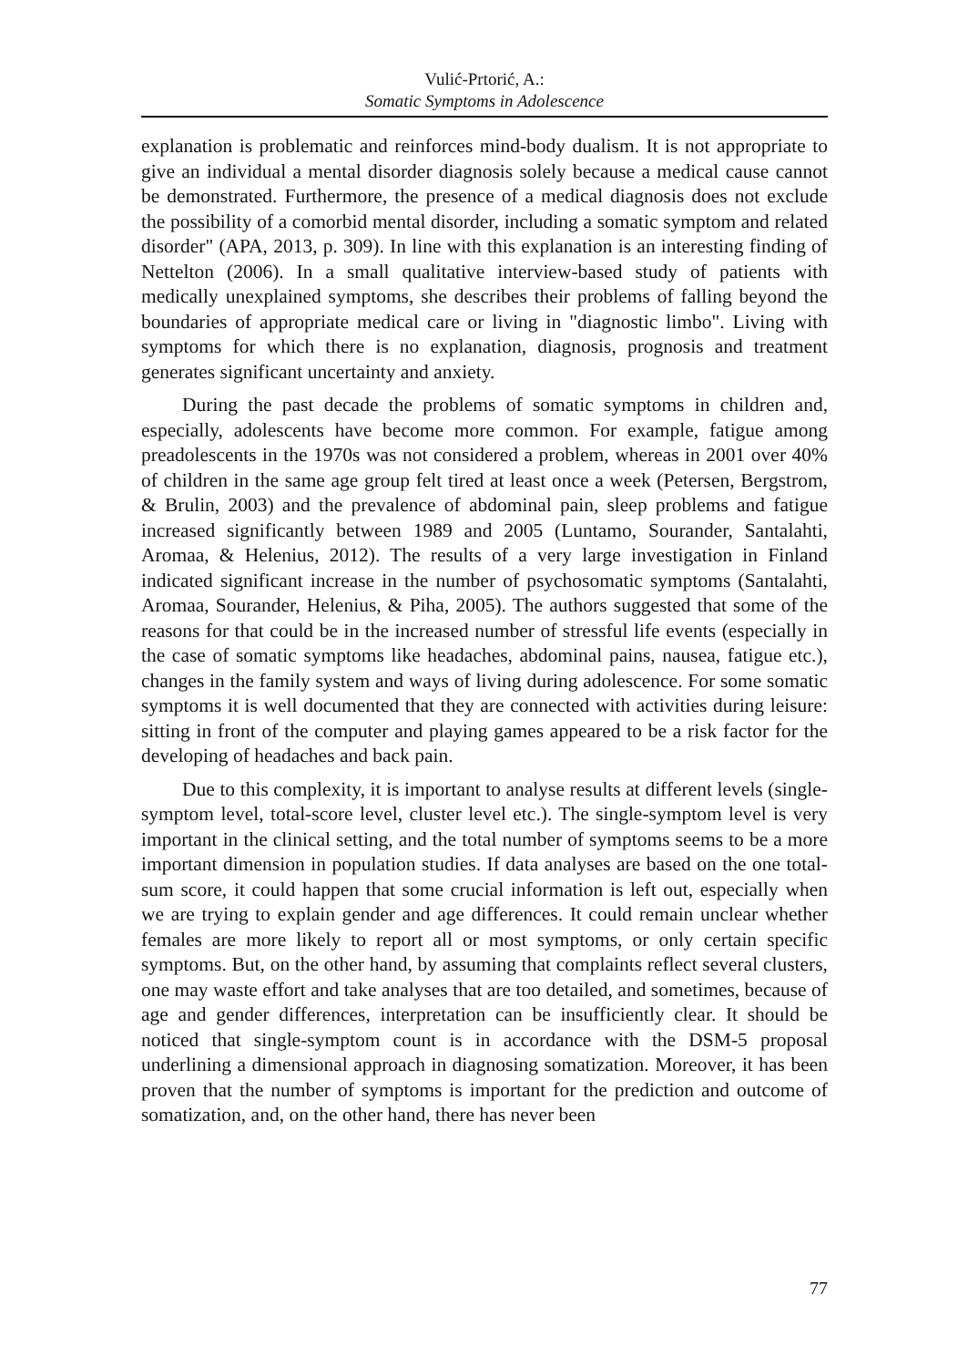Vulić-Prtorić, A.:
Somatic Symptoms in Adolescence
explanation is problematic and reinforces mind-body dualism. It is not appropriate to give an individual a mental disorder diagnosis solely because a medical cause cannot be demonstrated. Furthermore, the presence of a medical diagnosis does not exclude the possibility of a comorbid mental disorder, including a somatic symptom and related disorder" (APA, 2013, p. 309). In line with this explanation is an interesting finding of Nettelton (2006). In a small qualitative interview-based study of patients with medically unexplained symptoms, she describes their problems of falling beyond the boundaries of appropriate medical care or living in "diagnostic limbo". Living with symptoms for which there is no explanation, diagnosis, prognosis and treatment generates significant uncertainty and anxiety.
During the past decade the problems of somatic symptoms in children and, especially, adolescents have become more common. For example, fatigue among preadolescents in the 1970s was not considered a problem, whereas in 2001 over 40% of children in the same age group felt tired at least once a week (Petersen, Bergstrom, & Brulin, 2003) and the prevalence of abdominal pain, sleep problems and fatigue increased significantly between 1989 and 2005 (Luntamo, Sourander, Santalahti, Aromaa, & Helenius, 2012). The results of a very large investigation in Finland indicated significant increase in the number of psychosomatic symptoms (Santalahti, Aromaa, Sourander, Helenius, & Piha, 2005). The authors suggested that some of the reasons for that could be in the increased number of stressful life events (especially in the case of somatic symptoms like headaches, abdominal pains, nausea, fatigue etc.), changes in the family system and ways of living during adolescence. For some somatic symptoms it is well documented that they are connected with activities during leisure: sitting in front of the computer and playing games appeared to be a risk factor for the developing of headaches and back pain.
Due to this complexity, it is important to analyse results at different levels (single-symptom level, total-score level, cluster level etc.). The single-symptom level is very important in the clinical setting, and the total number of symptoms seems to be a more important dimension in population studies. If data analyses are based on the one total-sum score, it could happen that some crucial information is left out, especially when we are trying to explain gender and age differences. It could remain unclear whether females are more likely to report all or most symptoms, or only certain specific symptoms. But, on the other hand, by assuming that complaints reflect several clusters, one may waste effort and take analyses that are too detailed, and sometimes, because of age and gender differences, interpretation can be insufficiently clear. It should be noticed that single-symptom count is in accordance with the DSM-5 proposal underlining a dimensional approach in diagnosing somatization. Moreover, it has been proven that the number of symptoms is important for the prediction and outcome of somatization, and, on the other hand, there has never been
77